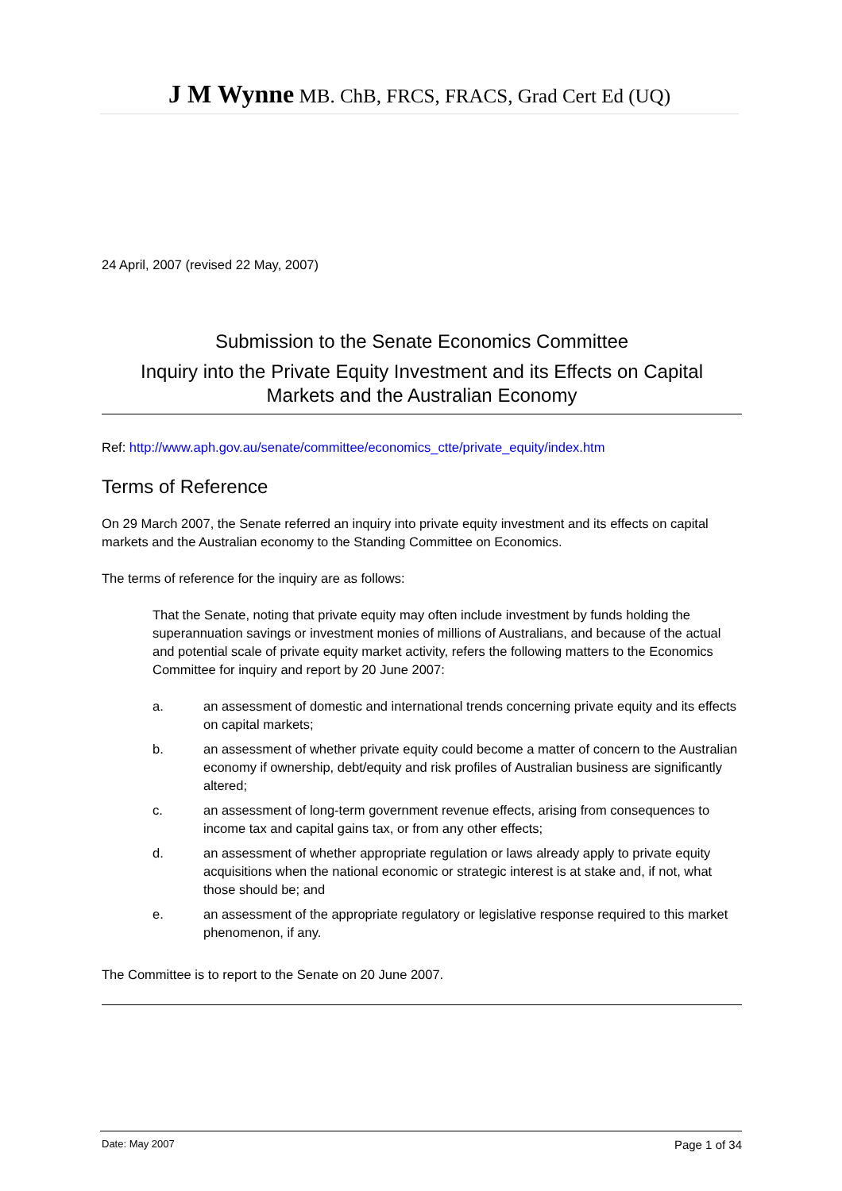J M Wynne MB. ChB, FRCS, FRACS, Grad Cert Ed (UQ)
24 April, 2007 (revised 22 May, 2007)
Submission to the Senate Economics Committee
Inquiry into the Private Equity Investment and its Effects on Capital
Markets and the Australian Economy
Ref: http://www.aph.gov.au/senate/committee/economics_ctte/private_equity/index.htm
Terms of Reference
On 29 March 2007, the Senate referred an inquiry into private equity investment and its effects on capital markets and the Australian economy to the Standing Committee on Economics.
The terms of reference for the inquiry are as follows:
That the Senate, noting that private equity may often include investment by funds holding the superannuation savings or investment monies of millions of Australians, and because of the actual and potential scale of private equity market activity, refers the following matters to the Economics Committee for inquiry and report by 20 June 2007:
a. an assessment of domestic and international trends concerning private equity and its effects on capital markets;
b. an assessment of whether private equity could become a matter of concern to the Australian economy if ownership, debt/equity and risk profiles of Australian business are significantly altered;
c. an assessment of long-term government revenue effects, arising from consequences to income tax and capital gains tax, or from any other effects;
d. an assessment of whether appropriate regulation or laws already apply to private equity acquisitions when the national economic or strategic interest is at stake and, if not, what those should be; and
e. an assessment of the appropriate regulatory or legislative response required to this market phenomenon, if any.
The Committee is to report to the Senate on 20 June 2007.
Date: May 2007 Page 1 of 34